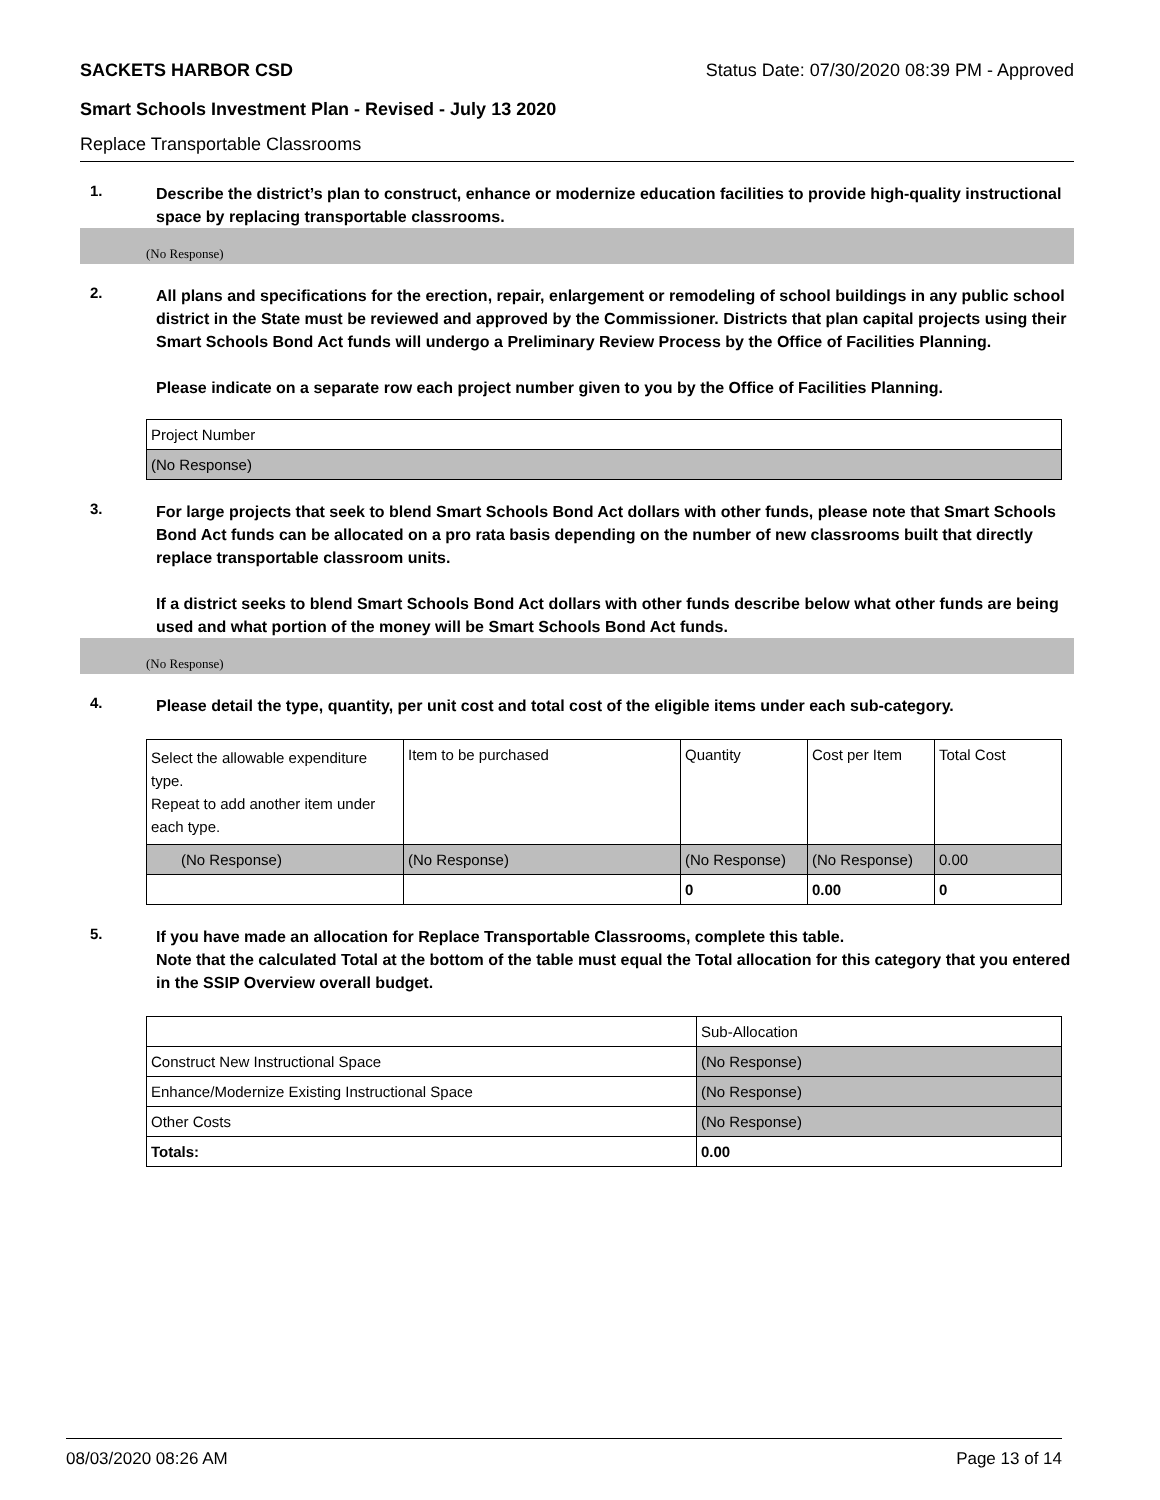SACKETS HARBOR CSD Status Date: 07/30/2020 08:39 PM - Approved
Smart Schools Investment Plan - Revised - July 13 2020
Replace Transportable Classrooms
1.
Describe the district’s plan to construct, enhance or modernize education facilities to provide high-quality instructional space by replacing transportable classrooms.
(No Response)
2.
All plans and specifications for the erection, repair, enlargement or remodeling of school buildings in any public school district in the State must be reviewed and approved by the Commissioner. Districts that plan capital projects using their Smart Schools Bond Act funds will undergo a Preliminary Review Process by the Office of Facilities Planning.
Please indicate on a separate row each project number given to you by the Office of Facilities Planning.
| Project Number |
| (No Response) |
3.
For large projects that seek to blend Smart Schools Bond Act dollars with other funds, please note that Smart Schools Bond Act funds can be allocated on a pro rata basis depending on the number of new classrooms built that directly replace transportable classroom units.
If a district seeks to blend Smart Schools Bond Act dollars with other funds describe below what other funds are being used and what portion of the money will be Smart Schools Bond Act funds.
(No Response)
4.
Please detail the type, quantity, per unit cost and total cost of the eligible items under each sub-category.
| Select the allowable expenditure type. Repeat to add another item under each type. | Item to be purchased | Quantity | Cost per Item | Total Cost |
| (No Response) | (No Response) | (No Response) | (No Response) | 0.00 |
| | | 0 | 0.00 | 0 |
5.
If you have made an allocation for Replace Transportable Classrooms, complete this table.
Note that the calculated Total at the bottom of the table must equal the Total allocation for this category that you entered in the SSIP Overview overall budget.
| | Sub-Allocation |
| Construct New Instructional Space | (No Response) |
| Enhance/Modernize Existing Instructional Space | (No Response) |
| Other Costs | (No Response) |
| Totals: | 0.00 |
08/03/2020 08:26 AM Page 13 of 14